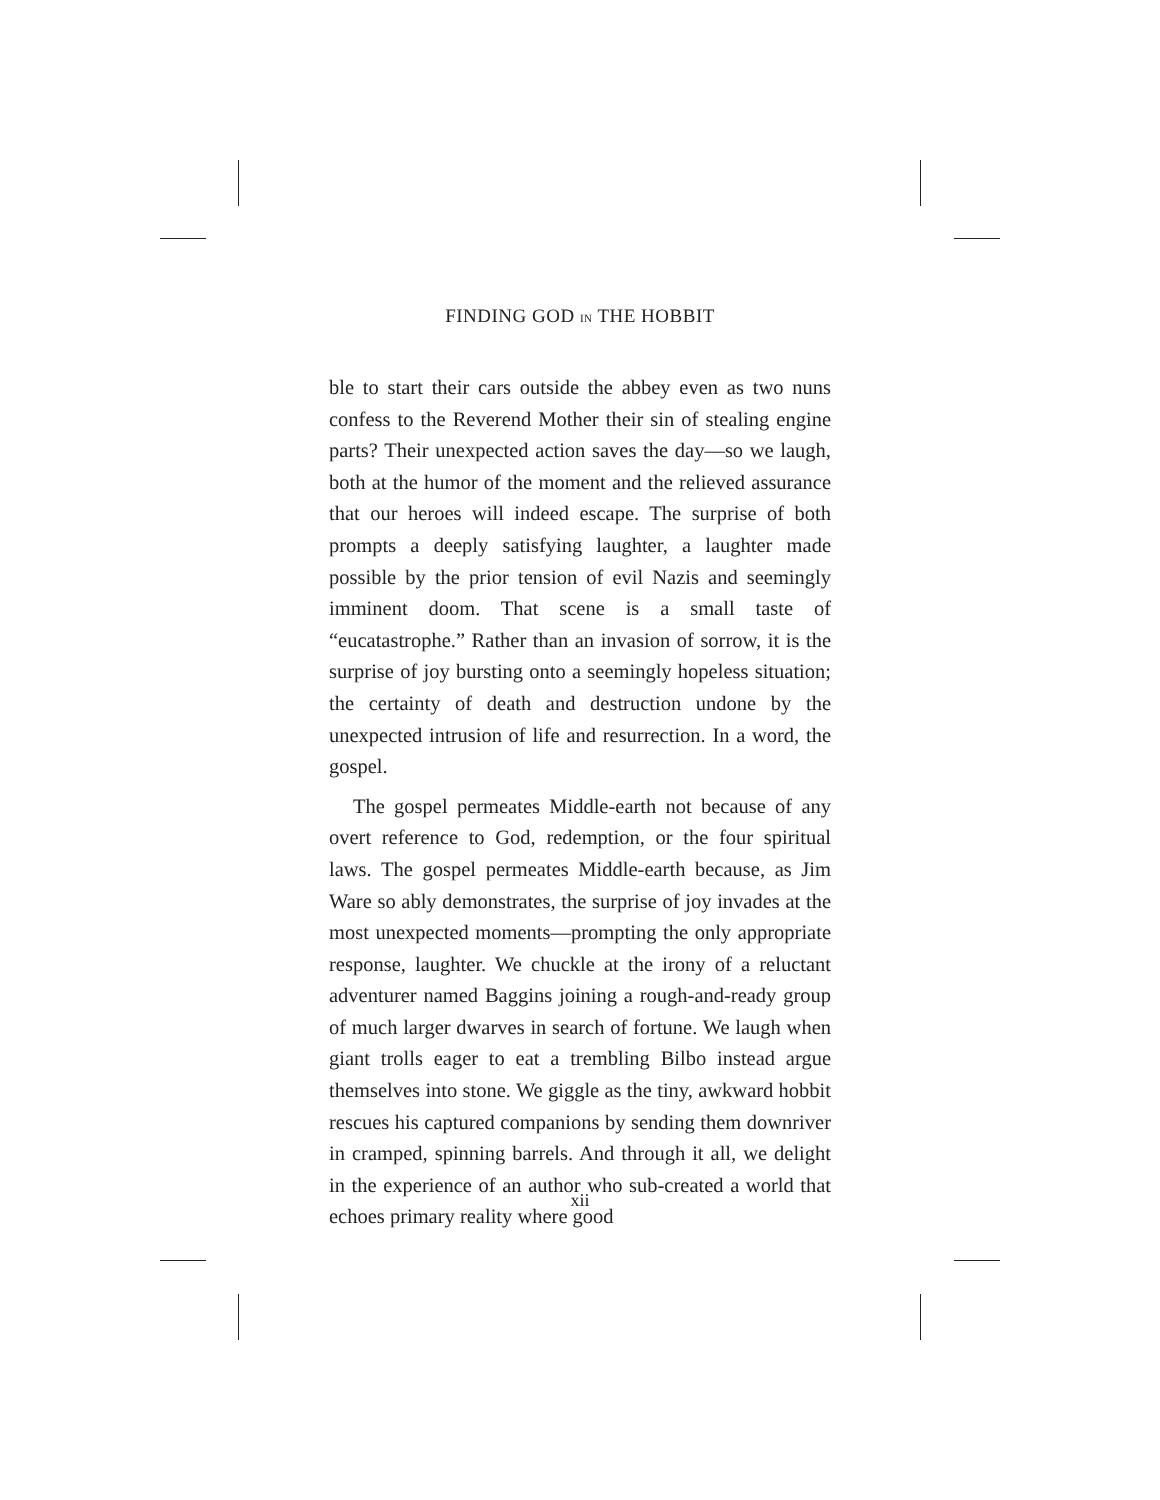FINDING GOD IN THE HOBBIT
ble to start their cars outside the abbey even as two nuns confess to the Reverend Mother their sin of stealing engine parts? Their unexpected action saves the day—so we laugh, both at the humor of the moment and the relieved assurance that our heroes will indeed escape. The surprise of both prompts a deeply satisfying laughter, a laughter made possible by the prior tension of evil Nazis and seemingly imminent doom. That scene is a small taste of “eucatastrophe.” Rather than an invasion of sorrow, it is the surprise of joy bursting onto a seemingly hopeless situation; the certainty of death and destruction undone by the unexpected intrusion of life and resurrection. In a word, the gospel.
The gospel permeates Middle-earth not because of any overt reference to God, redemption, or the four spiritual laws. The gospel permeates Middle-earth because, as Jim Ware so ably demonstrates, the surprise of joy invades at the most unexpected moments—prompting the only appropriate response, laughter. We chuckle at the irony of a reluctant adventurer named Baggins joining a rough-and-ready group of much larger dwarves in search of fortune. We laugh when giant trolls eager to eat a trembling Bilbo instead argue themselves into stone. We giggle as the tiny, awkward hobbit rescues his captured companions by sending them downriver in cramped, spinning barrels. And through it all, we delight in the experience of an author who sub-created a world that echoes primary reality where good
xii